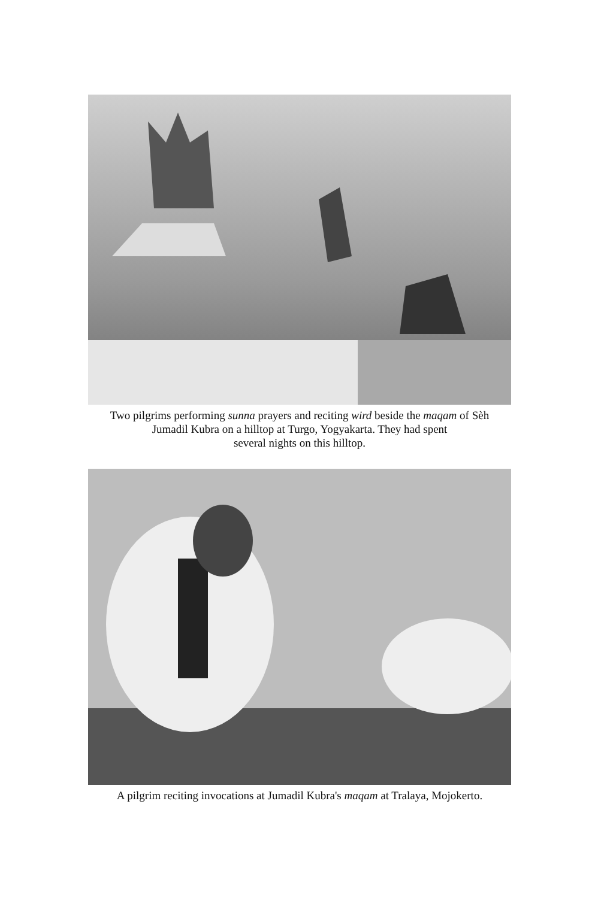Two pilgrims performing sunna prayers and reciting wird beside the maqam of Sèh
Jumadil Kubra on a hilltop at Turgo, Yogyakarta. They had spent
several nights on this hilltop.
A pilgrim reciting invocations at Jumadil Kubra's maqam at Tralaya, Mojokerto.